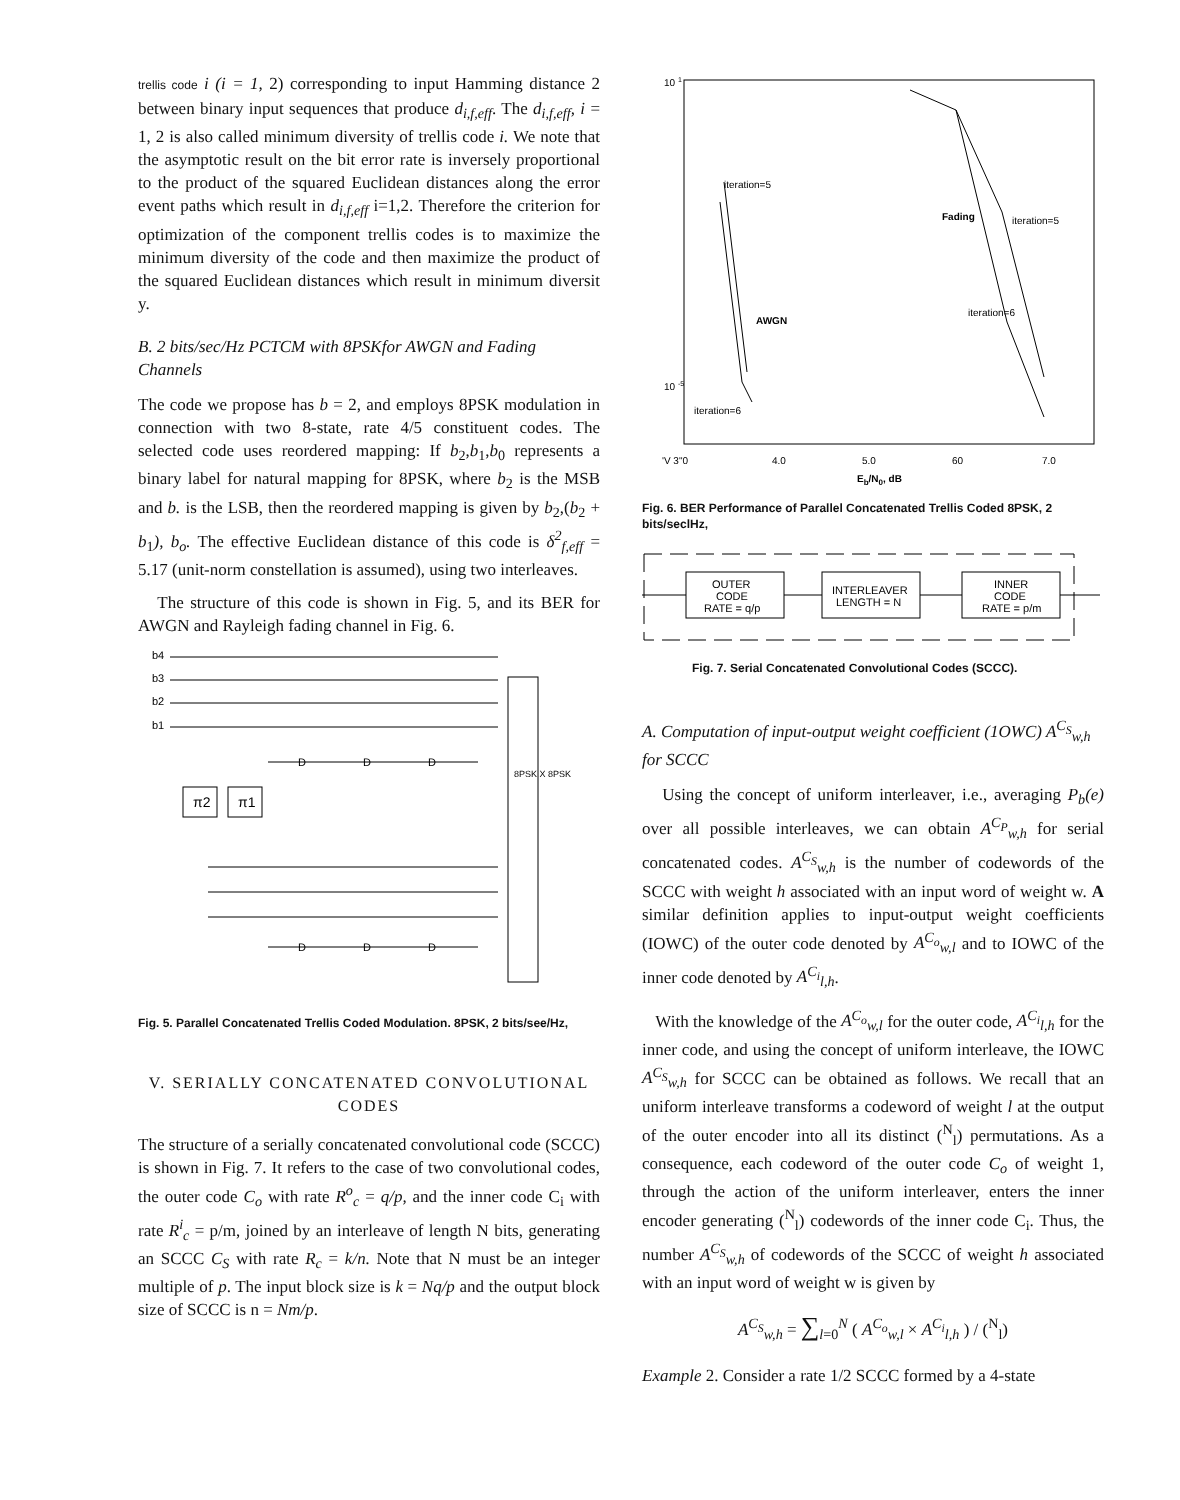trellis code i (i = 1, 2) corresponding to input Hamming distance 2 between binary input sequences that produce d<sub>i,f,eff</sub>. The d<sub>i,f,eff</sub>, i = 1, 2 is also called minimum diversity of trellis code i. We note that the asymptotic result on the bit error rate is inversely proportional to the product of the squared Euclidean distances along the error event paths which result in d<sub>i,f,eff</sub> i=1,2. Therefore the criterion for optimization of the component trellis codes is to maximize the minimum diversity of the code and then maximize the product of the squared Euclidean distances which result in minimum diversit y.
B. 2 bits/sec/Hz PCTCM with 8PSKfor AWGN and Fading Channels
The code we propose has b = 2, and employs 8PSK modulation in connection with two 8-state, rate 4/5 constituent codes. The selected code uses reordered mapping: If b<sub>2</sub>,b<sub>1</sub>,b<sub>0</sub> represents a binary label for natural mapping for 8PSK, where b<sub>2</sub> is the MSB and b. is the LSB, then the reordered mapping is given by b<sub>2</sub>,(b<sub>2</sub> + b<sub>1</sub>), b<sub>o</sub>. The effective Euclidean distance of this code is δ<sup>2</sup><sub>f,eff</sub> = 5.17 (unit-norm constellation is assumed), using two interleaves.
The structure of this code is shown in Fig. 5, and its BER for AWGN and Rayleigh fading channel in Fig. 6.
b4
b3
b2
b1
π2
π1
8PSK X 8PSK
D
D
D
D
D
D
Fig. 5. Parallel Concatenated Trellis Coded Modulation. 8PSK, 2 bits/see/Hz,
V. SERIALLY CONCATENATED CONVOLUTIONAL CODES
The structure of a serially concatenated convolutional code (SCCC) is shown in Fig. 7. It refers to the case of two convolutional codes, the outer code C<sub>o</sub> with rate R<sup>o</sup><sub>c</sub> = q/p, and the inner code C<sub>i</sub> with rate R<sup>i</sup><sub>c</sub> = p/m, joined by an interleave of length N bits, generating an SCCC C<sub>S</sub> with rate R<sub>c</sub> = k/n. Note that N must be an integer multiple of p. The input block size is k = Nq/p and the output block size of SCCC is n = Nm/p.
10 1
10 -5
'V 3"0
4.0
5.0
60
7.0
Eb/N0, dB
iteration=5
Fading
iteration=5
iteration=6
AWGN
iteration=6
Fig. 6. BER Performance of Parallel Concatenated Trellis Coded 8PSK, 2 bits/seclHz,
OUTER
CODE
RATE = q/p
INTERLEAVER
LENGTH = N
INNER
CODE
RATE = p/m
Fig. 7. Serial Concatenated Convolutional Codes (SCCC).
A. Computation of input-output weight coefficient (1OWC) A<sup>C<sub>S</sub></sup><sub>w,h</sub> for SCCC
Using the concept of uniform interleaver, i.e., averaging P<sub>b</sub>(e) over all possible interleaves, we can obtain A<sup>C<sub>P</sub></sup><sub>w,h</sub> for serial concatenated codes. A<sup>C<sub>S</sub></sup><sub>w,h</sub> is the number of codewords of the SCCC with weight h associated with an input word of weight w. A similar definition applies to input-output weight coefficients (IOWC) of the outer code denoted by A<sup>C<sub>o</sub></sup><sub>w,l</sub> and to IOWC of the inner code denoted by A<sup>C<sub>i</sub></sup><sub>l,h</sub>.
With the knowledge of the A<sup>C<sub>o</sub></sup><sub>w,l</sub> for the outer code, A<sup>C<sub>i</sub></sup><sub>l,h</sub> for the inner code, and using the concept of uniform interleave, the IOWC A<sup>C<sub>S</sub></sup><sub>w,h</sub> for SCCC can be obtained as follows. We recall that an uniform interleave transforms a codeword of weight l at the output of the outer encoder into all its distinct (<sup>N</sup><sub>l</sub>) permutations. As a consequence, each codeword of the outer code C<sub>o</sub> of weight 1, through the action of the uniform interleaver, enters the inner encoder generating (<sup>N</sup><sub>l</sub>) codewords of the inner code C<sub>i</sub>. Thus, the number A<sup>C<sub>S</sub></sup><sub>w,h</sub> of codewords of the SCCC of weight h associated with an input word of weight w is given by
A<sup>C<sub>S</sub></sup><sub>w,h</sub> = ∑<sub>l=0</sub><sup>N</sup> ( A<sup>C<sub>o</sub></sup><sub>w,l</sub> × A<sup>C<sub>i</sub></sup><sub>l,h</sub> ) / (<sup>N</sup><sub>l</sub>)
Example 2. Consider a rate 1/2 SCCC formed by a 4-state